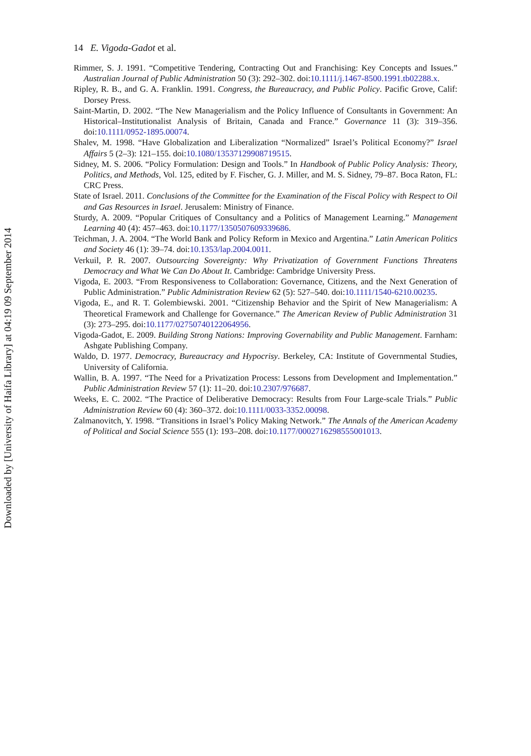14 E. Vigoda-Gadot et al.
Rimmer, S. J. 1991. “Competitive Tendering, Contracting Out and Franchising: Key Concepts and Issues.” Australian Journal of Public Administration 50 (3): 292–302. doi:10.1111/j.1467-8500.1991.tb02288.x.
Ripley, R. B., and G. A. Franklin. 1991. Congress, the Bureaucracy, and Public Policy. Pacific Grove, Calif: Dorsey Press.
Saint-Martin, D. 2002. “The New Managerialism and the Policy Influence of Consultants in Government: An Historical–Institutionalist Analysis of Britain, Canada and France.” Governance 11 (3): 319–356. doi:10.1111/0952-1895.00074.
Shalev, M. 1998. “Have Globalization and Liberalization “Normalized” Israel’s Political Economy?” Israel Affairs 5 (2–3): 121–155. doi:10.1080/13537129908719515.
Sidney, M. S. 2006. “Policy Formulation: Design and Tools.” In Handbook of Public Policy Analysis: Theory, Politics, and Methods, Vol. 125, edited by F. Fischer, G. J. Miller, and M. S. Sidney, 79–87. Boca Raton, FL: CRC Press.
State of Israel. 2011. Conclusions of the Committee for the Examination of the Fiscal Policy with Respect to Oil and Gas Resources in Israel. Jerusalem: Ministry of Finance.
Sturdy, A. 2009. “Popular Critiques of Consultancy and a Politics of Management Learning.” Management Learning 40 (4): 457–463. doi:10.1177/1350507609339686.
Teichman, J. A. 2004. “The World Bank and Policy Reform in Mexico and Argentina.” Latin American Politics and Society 46 (1): 39–74. doi:10.1353/lap.2004.0011.
Verkuil, P. R. 2007. Outsourcing Sovereignty: Why Privatization of Government Functions Threatens Democracy and What We Can Do About It. Cambridge: Cambridge University Press.
Vigoda, E. 2003. “From Responsiveness to Collaboration: Governance, Citizens, and the Next Generation of Public Administration.” Public Administration Review 62 (5): 527–540. doi:10.1111/1540-6210.00235.
Vigoda, E., and R. T. Golembiewski. 2001. “Citizenship Behavior and the Spirit of New Managerialism: A Theoretical Framework and Challenge for Governance.” The American Review of Public Administration 31 (3): 273–295. doi:10.1177/02750740122064956.
Vigoda-Gadot, E. 2009. Building Strong Nations: Improving Governability and Public Management. Farnham: Ashgate Publishing Company.
Waldo, D. 1977. Democracy, Bureaucracy and Hypocrisy. Berkeley, CA: Institute of Governmental Studies, University of California.
Wallin, B. A. 1997. “The Need for a Privatization Process: Lessons from Development and Implementation.” Public Administration Review 57 (1): 11–20. doi:10.2307/976687.
Weeks, E. C. 2002. “The Practice of Deliberative Democracy: Results from Four Large-scale Trials.” Public Administration Review 60 (4): 360–372. doi:10.1111/0033-3352.00098.
Zalmanovitch, Y. 1998. “Transitions in Israel’s Policy Making Network.” The Annals of the American Academy of Political and Social Science 555 (1): 193–208. doi:10.1177/0002716298555001013.
Downloaded by [University of Haifa Library] at 04:19 09 September 2014